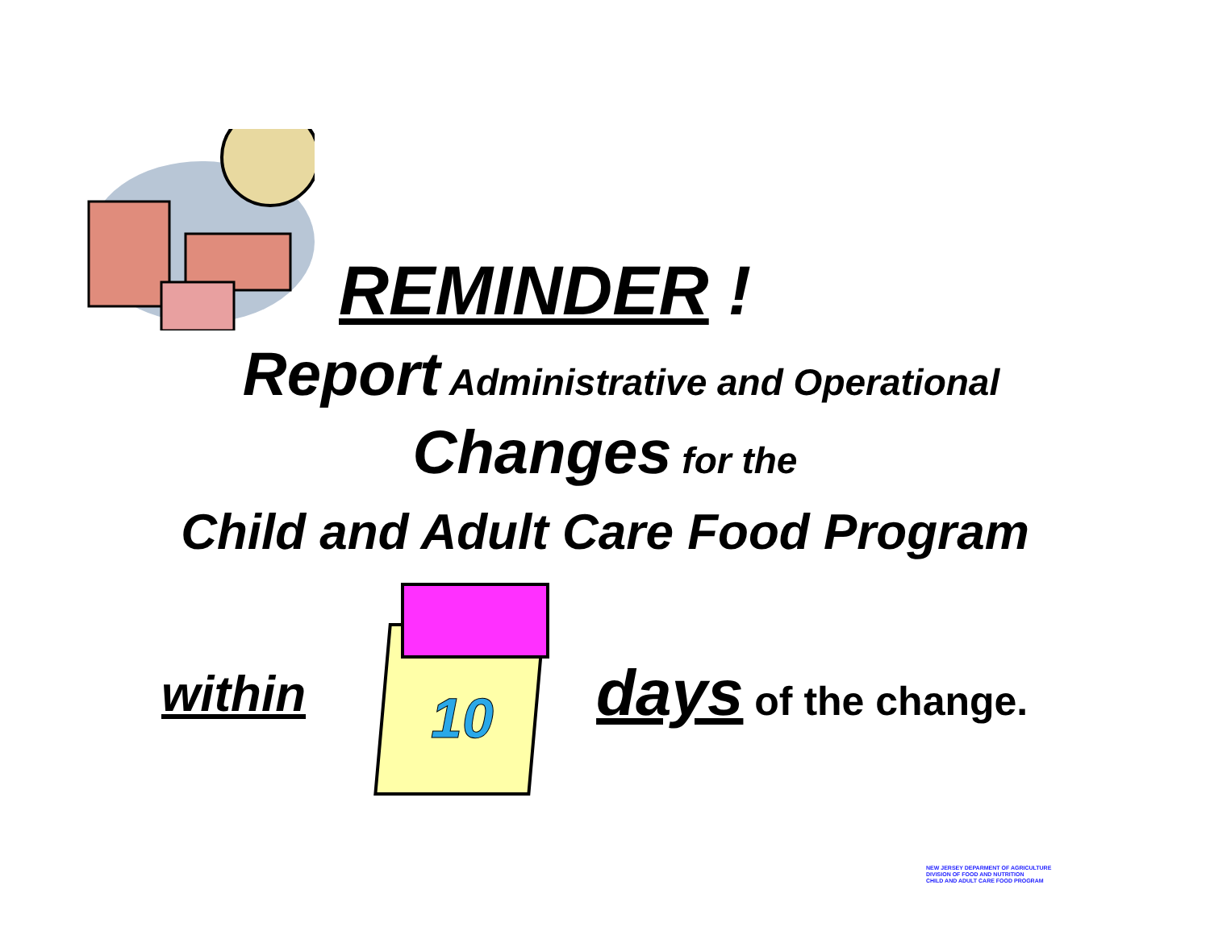REMINDER !
Report Administrative and Operational
Changes for the
Child and Adult Care Food Program
within
10
days of the change.
NEW JERSEY DEPARMENT OF AGRICULTURE
DIVISION OF FOOD AND NUTRITION
CHILD AND ADULT CARE FOOD PROGRAM